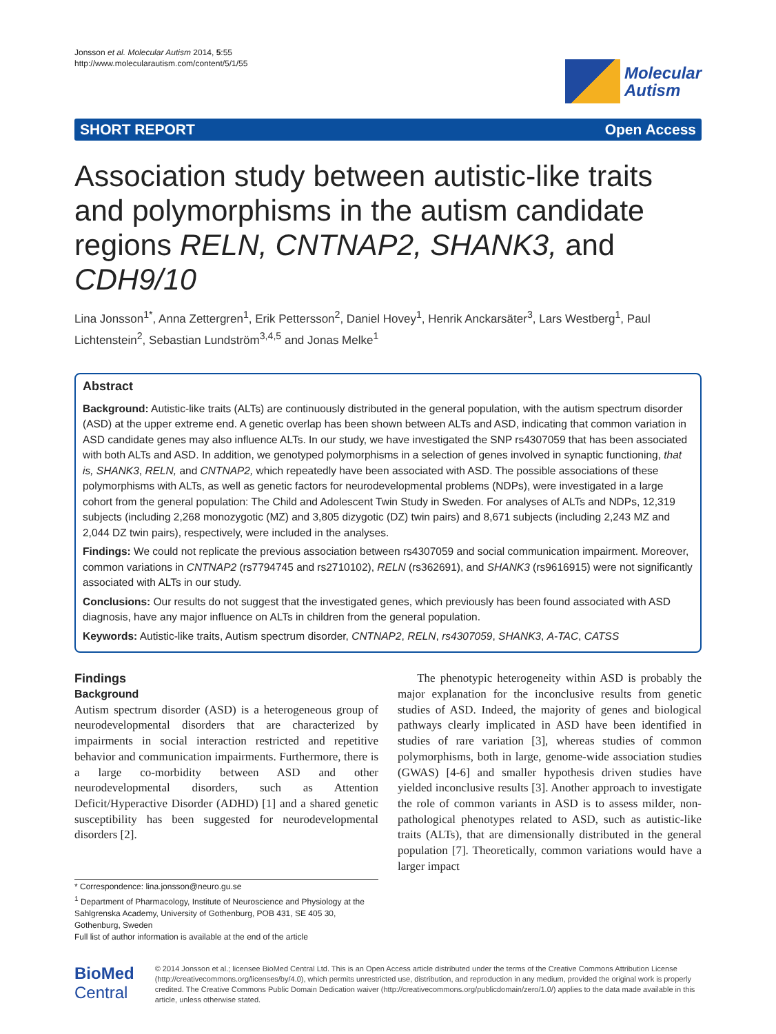Jonsson et al. Molecular Autism 2014, 5:55
http://www.molecularautism.com/content/5/1/55
Molecular
Autism
SHORT REPORT Open Access
Association study between autistic-like traits and polymorphisms in the autism candidate regions RELN, CNTNAP2, SHANK3, and CDH9/10
Lina Jonsson<sup>1*</sup>, Anna Zettergren<sup>1</sup>, Erik Pettersson<sup>2</sup>, Daniel Hovey<sup>1</sup>, Henrik Anckarsäter<sup>3</sup>, Lars Westberg<sup>1</sup>, Paul Lichtenstein<sup>2</sup>, Sebastian Lundström<sup>3,4,5</sup> and Jonas Melke<sup>1</sup>
Abstract
Background: Autistic-like traits (ALTs) are continuously distributed in the general population, with the autism spectrum disorder (ASD) at the upper extreme end. A genetic overlap has been shown between ALTs and ASD, indicating that common variation in ASD candidate genes may also influence ALTs. In our study, we have investigated the SNP rs4307059 that has been associated with both ALTs and ASD. In addition, we genotyped polymorphisms in a selection of genes involved in synaptic functioning, that is, SHANK3, RELN, and CNTNAP2, which repeatedly have been associated with ASD. The possible associations of these polymorphisms with ALTs, as well as genetic factors for neurodevelopmental problems (NDPs), were investigated in a large cohort from the general population: The Child and Adolescent Twin Study in Sweden. For analyses of ALTs and NDPs, 12,319 subjects (including 2,268 monozygotic (MZ) and 3,805 dizygotic (DZ) twin pairs) and 8,671 subjects (including 2,243 MZ and 2,044 DZ twin pairs), respectively, were included in the analyses.
Findings: We could not replicate the previous association between rs4307059 and social communication impairment. Moreover, common variations in CNTNAP2 (rs7794745 and rs2710102), RELN (rs362691), and SHANK3 (rs9616915) were not significantly associated with ALTs in our study.
Conclusions: Our results do not suggest that the investigated genes, which previously has been found associated with ASD diagnosis, have any major influence on ALTs in children from the general population.
Keywords: Autistic-like traits, Autism spectrum disorder, CNTNAP2, RELN, rs4307059, SHANK3, A-TAC, CATSS
Findings
Background
Autism spectrum disorder (ASD) is a heterogeneous group of neurodevelopmental disorders that are characterized by impairments in social interaction restricted and repetitive behavior and communication impairments. Furthermore, there is a large co-morbidity between ASD and other neurodevelopmental disorders, such as Attention Deficit/Hyperactive Disorder (ADHD) [1] and a shared genetic susceptibility has been suggested for neurodevelopmental disorders [2].
* Correspondence: lina.jonsson@neuro.gu.se
<sup>1</sup> Department of Pharmacology, Institute of Neuroscience and Physiology at the Sahlgrenska Academy, University of Gothenburg, POB 431, SE 405 30, Gothenburg, Sweden
Full list of author information is available at the end of the article
The phenotypic heterogeneity within ASD is probably the major explanation for the inconclusive results from genetic studies of ASD. Indeed, the majority of genes and biological pathways clearly implicated in ASD have been identified in studies of rare variation [3], whereas studies of common polymorphisms, both in large, genome-wide association studies (GWAS) [4-6] and smaller hypothesis driven studies have yielded inconclusive results [3]. Another approach to investigate the role of common variants in ASD is to assess milder, non-pathological phenotypes related to ASD, such as autistic-like traits (ALTs), that are dimensionally distributed in the general population [7]. Theoretically, common variations would have a larger impact
BioMed Central
© 2014 Jonsson et al.; licensee BioMed Central Ltd. This is an Open Access article distributed under the terms of the Creative Commons Attribution License (http://creativecommons.org/licenses/by/4.0), which permits unrestricted use, distribution, and reproduction in any medium, provided the original work is properly credited. The Creative Commons Public Domain Dedication waiver (http://creativecommons.org/publicdomain/zero/1.0/) applies to the data made available in this article, unless otherwise stated.